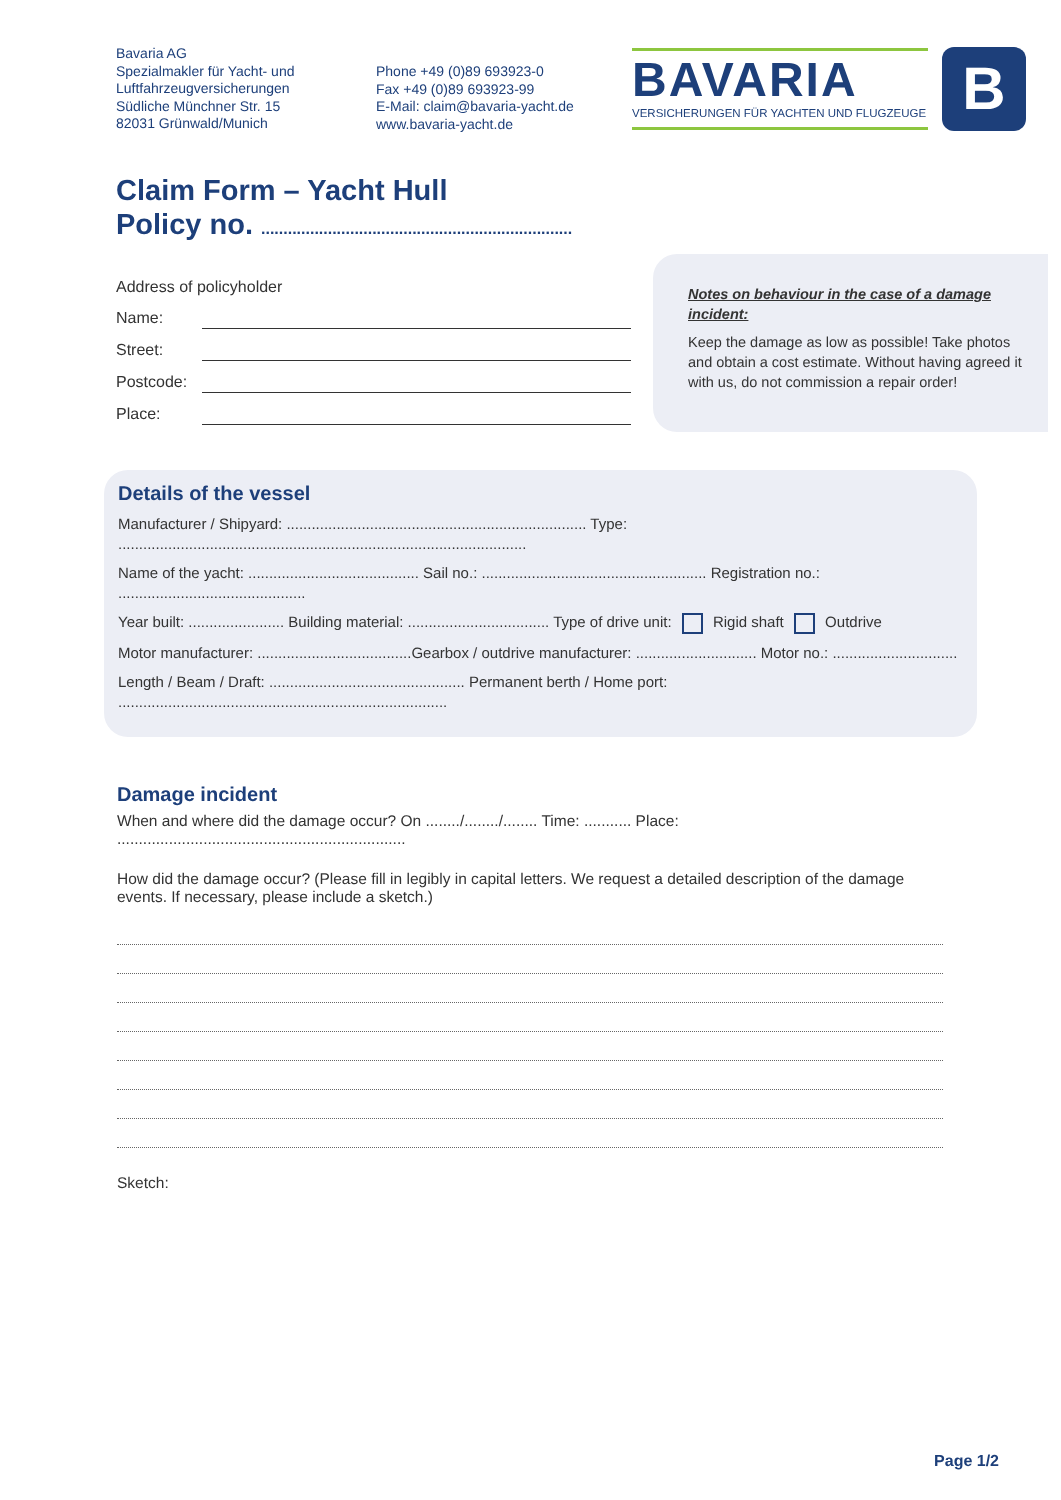Bavaria AG
Spezialmakler für Yacht- und
Luftfahrzeugversicherungen
Südliche Münchner Str. 15
82031 Grünwald/Munich
Phone +49 (0)89 693923-0
Fax +49 (0)89 693923-99
E-Mail: claim@bavaria-yacht.de
www.bavaria-yacht.de
BAVARIA
VERSICHERUNGEN FÜR YACHTEN UND FLUGZEUGE
B
Claim Form – Yacht Hull
Policy no. ......................................................................
Address of policyholder
Name:
Street:
Postcode:
Place:
Notes on behaviour in the case of a damage incident:
Keep the damage as low as possible! Take photos and obtain a cost estimate. Without having agreed it with us, do not commission a repair order!
Details of the vessel
Manufacturer / Shipyard: ........................................................................ Type: ..................................................................................................
Name of the yacht: ......................................... Sail no.: ...................................................... Registration no.: .............................................
Year built: ....................... Building material: .................................. Type of drive unit: Rigid shaft Outdrive
Motor manufacturer: .....................................Gearbox / outdrive manufacturer: ............................. Motor no.: ..............................
Length / Beam / Draft: ............................................... Permanent berth / Home port: ...............................................................................
Damage incident
When and where did the damage occur? On ......../......../........ Time: ........... Place: ...................................................................
How did the damage occur? (Please fill in legibly in capital letters. We request a detailed description of the damage events. If necessary, please include a sketch.)
Sketch:
Page 1/2